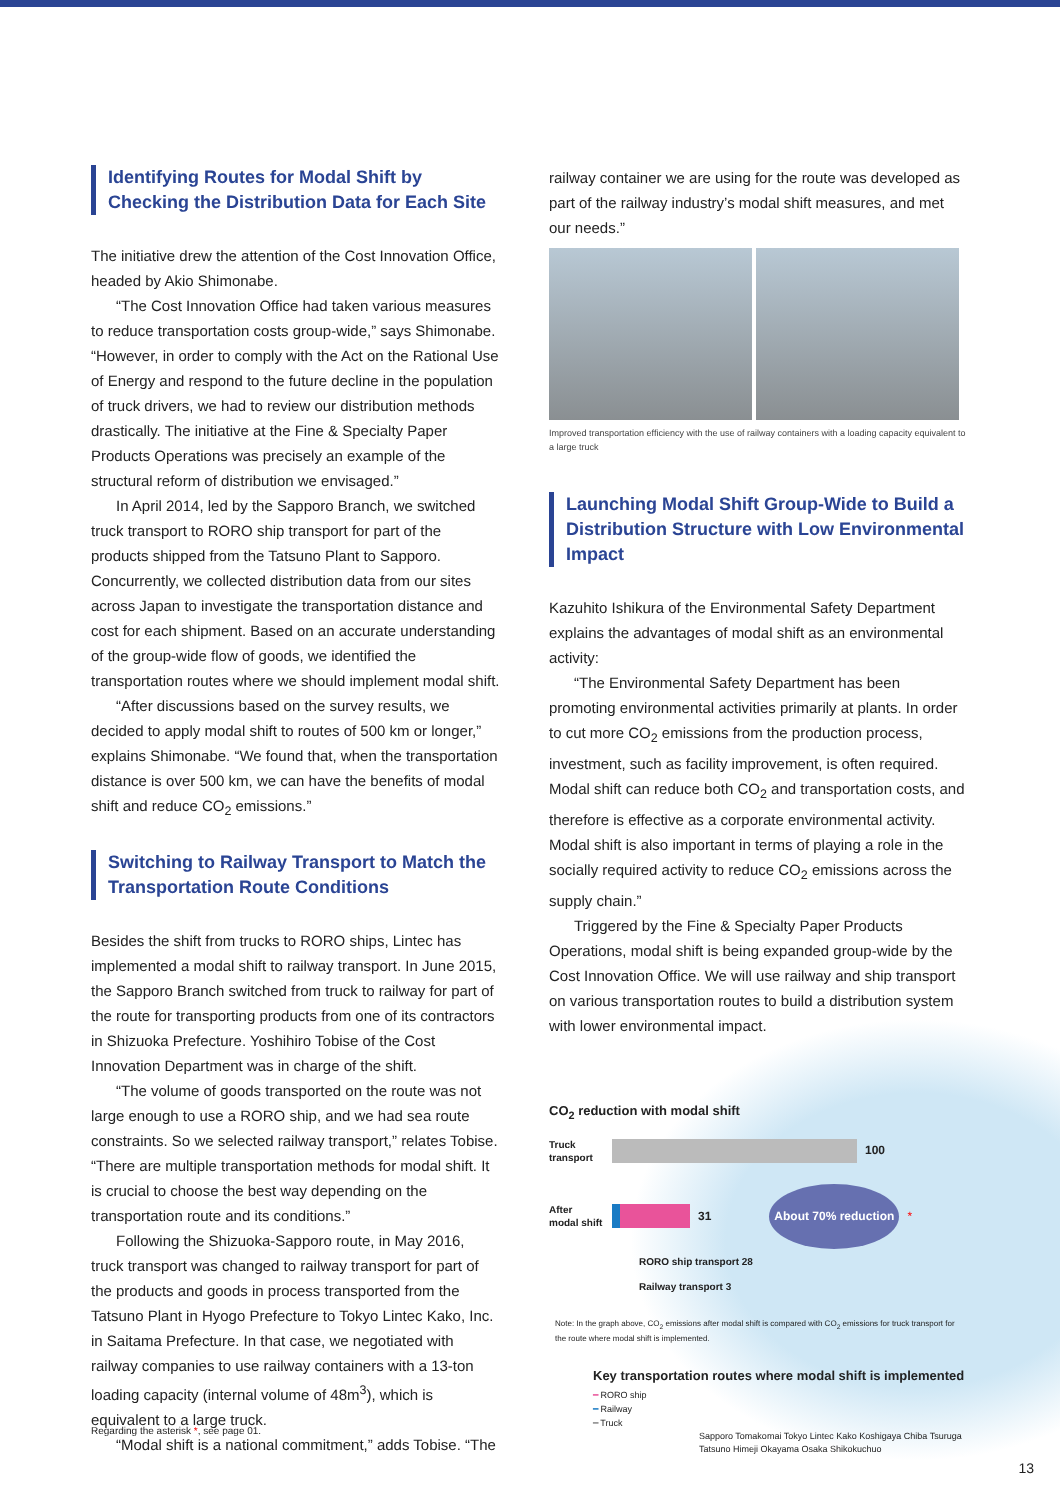Identifying Routes for Modal Shift by Checking the Distribution Data for Each Site
The initiative drew the attention of the Cost Innovation Office, headed by Akio Shimonabe.
“The Cost Innovation Office had taken various measures to reduce transportation costs group-wide,” says Shimonabe. “However, in order to comply with the Act on the Rational Use of Energy and respond to the future decline in the population of truck drivers, we had to review our distribution methods drastically. The initiative at the Fine & Specialty Paper Products Operations was precisely an example of the structural reform of distribution we envisaged.”
In April 2014, led by the Sapporo Branch, we switched truck transport to RORO ship transport for part of the products shipped from the Tatsuno Plant to Sapporo. Concurrently, we collected distribution data from our sites across Japan to investigate the transportation distance and cost for each shipment. Based on an accurate understanding of the group-wide flow of goods, we identified the transportation routes where we should implement modal shift.
“After discussions based on the survey results, we decided to apply modal shift to routes of 500 km or longer,” explains Shimonabe. “We found that, when the transportation distance is over 500 km, we can have the benefits of modal shift and reduce CO<sub>2</sub> emissions.”
Switching to Railway Transport to Match the Transportation Route Conditions
Besides the shift from trucks to RORO ships, Lintec has implemented a modal shift to railway transport. In June 2015, the Sapporo Branch switched from truck to railway for part of the route for transporting products from one of its contractors in Shizuoka Prefecture. Yoshihiro Tobise of the Cost Innovation Department was in charge of the shift.
“The volume of goods transported on the route was not large enough to use a RORO ship, and we had sea route constraints. So we selected railway transport,” relates Tobise. “There are multiple transportation methods for modal shift. It is crucial to choose the best way depending on the transportation route and its conditions.”
Following the Shizuoka-Sapporo route, in May 2016, truck transport was changed to railway transport for part of the products and goods in process transported from the Tatsuno Plant in Hyogo Prefecture to Tokyo Lintec Kako, Inc. in Saitama Prefecture. In that case, we negotiated with railway companies to use railway containers with a 13-ton loading capacity (internal volume of 48m<sup>3</sup>), which is equivalent to a large truck.
“Modal shift is a national commitment,” adds Tobise. “The
railway container we are using for the route was developed as part of the railway industry’s modal shift measures, and met our needs.”
Improved transportation efficiency with the use of railway containers with a loading capacity equivalent to a large truck
Launching Modal Shift Group-Wide to Build a Distribution Structure with Low Environmental Impact
Kazuhito Ishikura of the Environmental Safety Department explains the advantages of modal shift as an environmental activity:
“The Environmental Safety Department has been promoting environmental activities primarily at plants. In order to cut more CO<sub>2</sub> emissions from the production process, investment, such as facility improvement, is often required. Modal shift can reduce both CO<sub>2</sub> and transportation costs, and therefore is effective as a corporate environmental activity. Modal shift is also important in terms of playing a role in the socially required activity to reduce CO<sub>2</sub> emissions across the supply chain.”
Triggered by the Fine & Specialty Paper Products Operations, modal shift is being expanded group-wide by the Cost Innovation Office. We will use railway and ship transport on various transportation routes to build a distribution system with lower environmental impact.
CO<sub>2</sub> reduction with modal shift
Truck transport
100
After modal shift
31 About 70% reduction *
RORO ship transport 28
Railway transport 3
Note: In the graph above, CO<sub>2</sub> emissions after modal shift is compared with CO<sub>2</sub> emissions for truck transport for the route where modal shift is implemented.
Key transportation routes where modal shift is implemented
━ RORO ship
━ Railway
━ Truck
Sapporo Tomakomai Tokyo Lintec Kako Koshigaya Chiba Tsuruga Tatsuno Himeji Okayama Osaka Shikokuchuo
Regarding the asterisk *, see page 01.
13